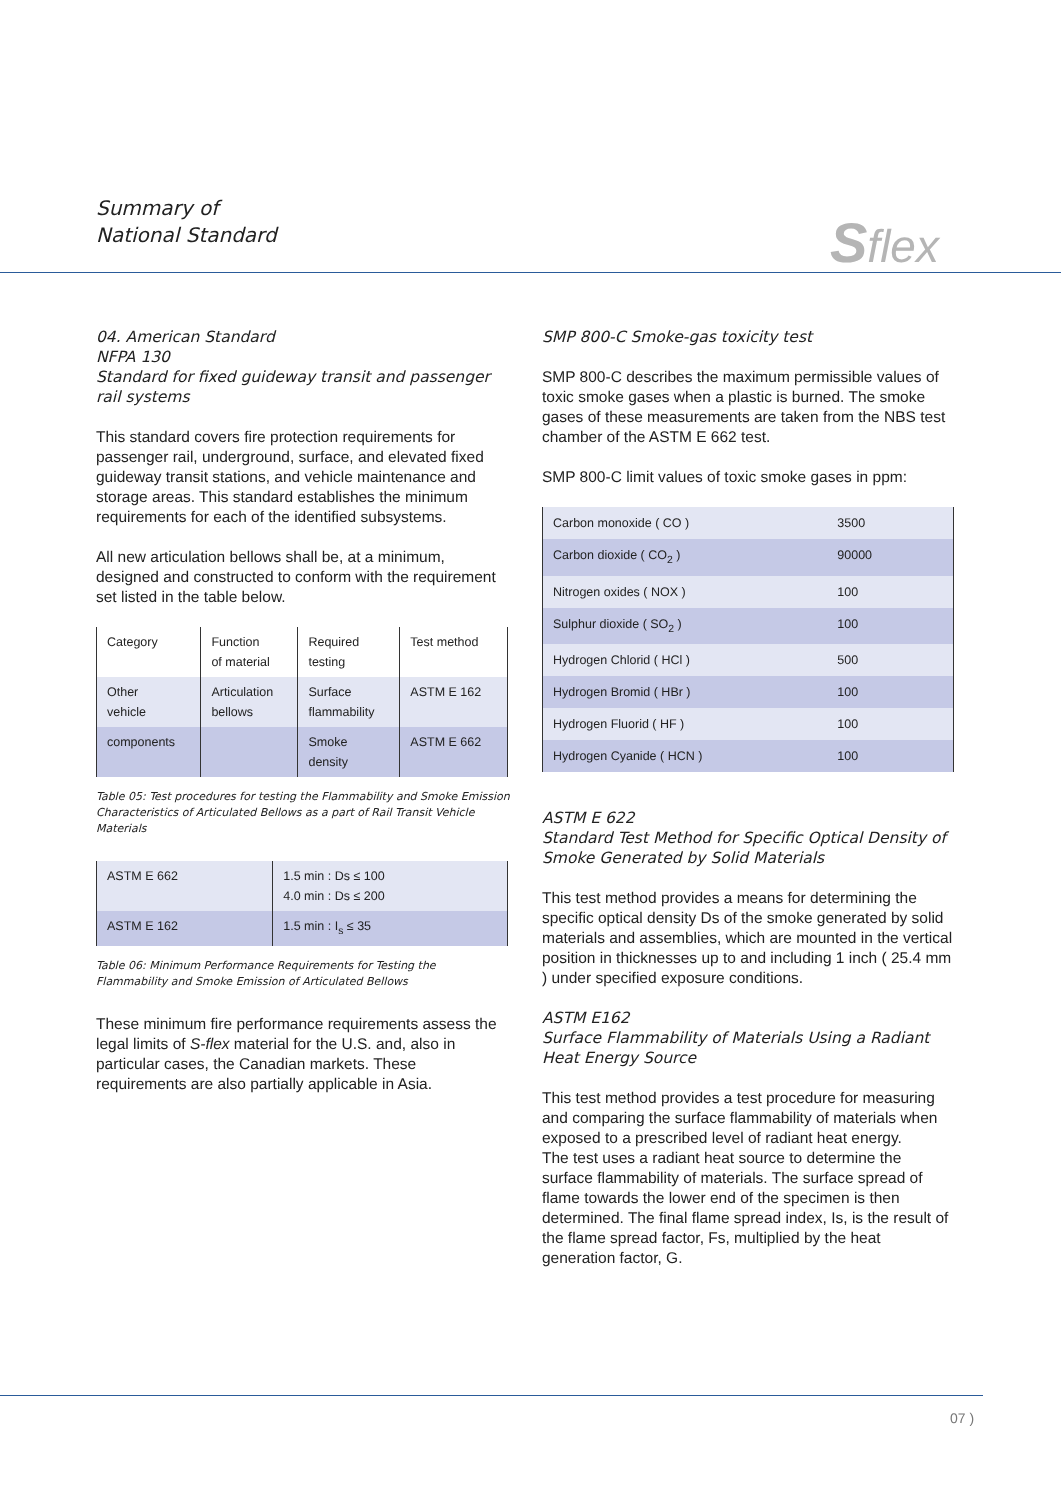Summary of
National Standard
Sflex
04. American Standard
NFPA 130
Standard for fixed guideway transit and passenger rail systems
This standard covers fire protection requirements for passenger rail, underground, surface, and elevated fixed guideway transit stations, and vehicle maintenance and storage areas. This standard establishes the minimum requirements for each of the identified subsystems.
All new articulation bellows shall be, at a minimum, designed and constructed to conform with the requirement set listed in the table below.
| Category | Function of material | Required testing | Test method |
| Other vehicle | Articulation bellows | Surface flammability | ASTM E 162 |
| components | | Smoke density | ASTM E 662 |
Table 05: Test procedures for testing the Flammability and Smoke Emission Characteristics of Articulated Bellows as a part of Rail Transit Vehicle Materials
| ASTM E 662 | 1.5 min : Ds ≤ 100 4.0 min : Ds ≤ 200 |
| ASTM E 162 | 1.5 min : I<sub>s</sub> ≤ 35 |
Table 06: Minimum Performance Requirements for Testing the Flammability and Smoke Emission of Articulated Bellows
These minimum fire performance requirements assess the legal limits of S-flex material for the U.S. and, also in particular cases, the Canadian markets. These requirements are also partially applicable in Asia.
SMP 800-C Smoke-gas toxicity test
SMP 800-C describes the maximum permissible values of toxic smoke gases when a plastic is burned. The smoke gases of these measurements are taken from the NBS test chamber of the ASTM E 662 test.
SMP 800-C limit values of toxic smoke gases in ppm:
| Carbon monoxide ( CO ) | 3500 | |
| Carbon dioxide ( CO<sub>2</sub> ) | 90000 | |
| Nitrogen oxides ( NOX ) | 100 | |
| Sulphur dioxide ( SO<sub>2</sub> ) | 100 | |
| Hydrogen Chlorid ( HCl ) | 500 | |
| Hydrogen Bromid ( HBr ) | 100 | |
| Hydrogen Fluorid ( HF ) | 100 | |
| Hydrogen Cyanide ( HCN ) | 100 | |
ASTM E 622
Standard Test Method for Specific Optical Density of Smoke Generated by Solid Materials
This test method provides a means for determining the specific optical density Ds of the smoke generated by solid materials and assemblies, which are mounted in the vertical position in thicknesses up to and including 1 inch ( 25.4 mm ) under specified exposure conditions.
ASTM E162
Surface Flammability of Materials Using a Radiant Heat Energy Source
This test method provides a test procedure for measuring and comparing the surface flammability of materials when exposed to a prescribed level of radiant heat energy.
The test uses a radiant heat source to determine the surface flammability of materials. The surface spread of flame towards the lower end of the specimen is then determined. The final flame spread index, Is, is the result of the flame spread factor, Fs, multiplied by the heat generation factor, G.
07 )